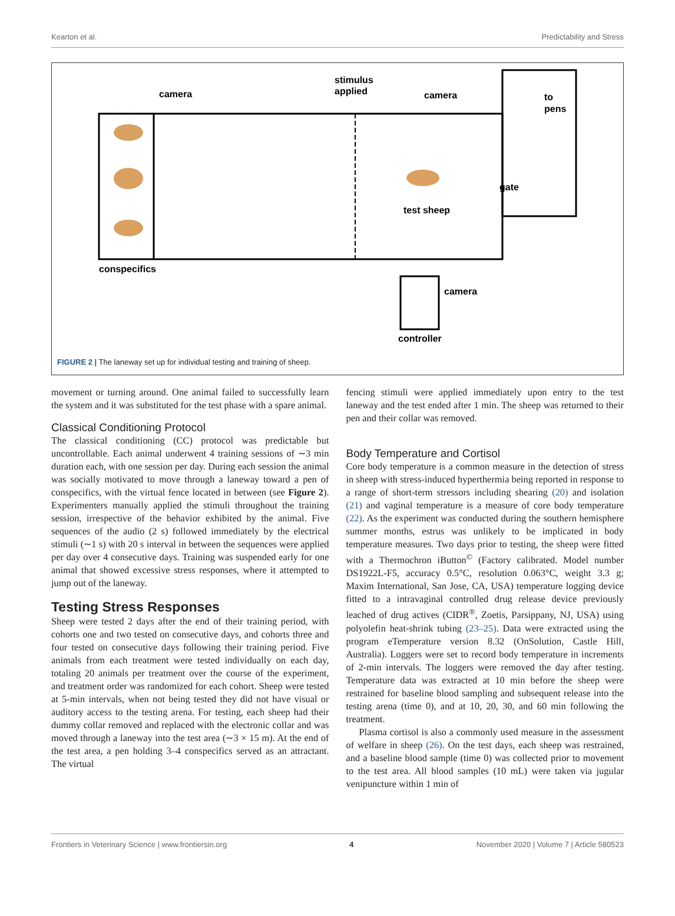Kearton et al. Predictability and Stress
camera
camera
stimulus
applied
to
pens
gate
test sheep
conspecifics
camera
controller
FIGURE 2 | The laneway set up for individual testing and training of sheep.
movement or turning around. One animal failed to successfully learn the system and it was substituted for the test phase with a spare animal.
Classical Conditioning Protocol
The classical conditioning (CC) protocol was predictable but uncontrollable. Each animal underwent 4 training sessions of ∼3 min duration each, with one session per day. During each session the animal was socially motivated to move through a laneway toward a pen of conspecifics, with the virtual fence located in between (see Figure 2). Experimenters manually applied the stimuli throughout the training session, irrespective of the behavior exhibited by the animal. Five sequences of the audio (2 s) followed immediately by the electrical stimuli (∼1 s) with 20 s interval in between the sequences were applied per day over 4 consecutive days. Training was suspended early for one animal that showed excessive stress responses, where it attempted to jump out of the laneway.
Testing Stress Responses
Sheep were tested 2 days after the end of their training period, with cohorts one and two tested on consecutive days, and cohorts three and four tested on consecutive days following their training period. Five animals from each treatment were tested individually on each day, totaling 20 animals per treatment over the course of the experiment, and treatment order was randomized for each cohort. Sheep were tested at 5-min intervals, when not being tested they did not have visual or auditory access to the testing arena. For testing, each sheep had their dummy collar removed and replaced with the electronic collar and was moved through a laneway into the test area (∼3 × 15 m). At the end of the test area, a pen holding 3–4 conspecifics served as an attractant. The virtual
fencing stimuli were applied immediately upon entry to the test laneway and the test ended after 1 min. The sheep was returned to their pen and their collar was removed.
Body Temperature and Cortisol
Core body temperature is a common measure in the detection of stress in sheep with stress-induced hyperthermia being reported in response to a range of short-term stressors including shearing (20) and isolation (21) and vaginal temperature is a measure of core body temperature (22). As the experiment was conducted during the southern hemisphere summer months, estrus was unlikely to be implicated in body temperature measures. Two days prior to testing, the sheep were fitted with a Thermochron iButton<sup>©</sup> (Factory calibrated. Model number DS1922L-F5, accuracy 0.5°C, resolution 0.063°C, weight 3.3 g; Maxim International, San Jose, CA, USA) temperature logging device fitted to a intravaginal controlled drug release device previously leached of drug actives (CIDR<sup>®</sup>, Zoetis, Parsippany, NJ, USA) using polyolefin heat-shrink tubing (23–25). Data were extracted using the program eTemperature version 8.32 (OnSolution, Castle Hill, Australia). Loggers were set to record body temperature in increments of 2-min intervals. The loggers were removed the day after testing. Temperature data was extracted at 10 min before the sheep were restrained for baseline blood sampling and subsequent release into the testing arena (time 0), and at 10, 20, 30, and 60 min following the treatment.
Plasma cortisol is also a commonly used measure in the assessment of welfare in sheep (26). On the test days, each sheep was restrained, and a baseline blood sample (time 0) was collected prior to movement to the test area. All blood samples (10 mL) were taken via jugular venipuncture within 1 min of
Frontiers in Veterinary Science | www.frontiersin.org 4 November 2020 | Volume 7 | Article 580523